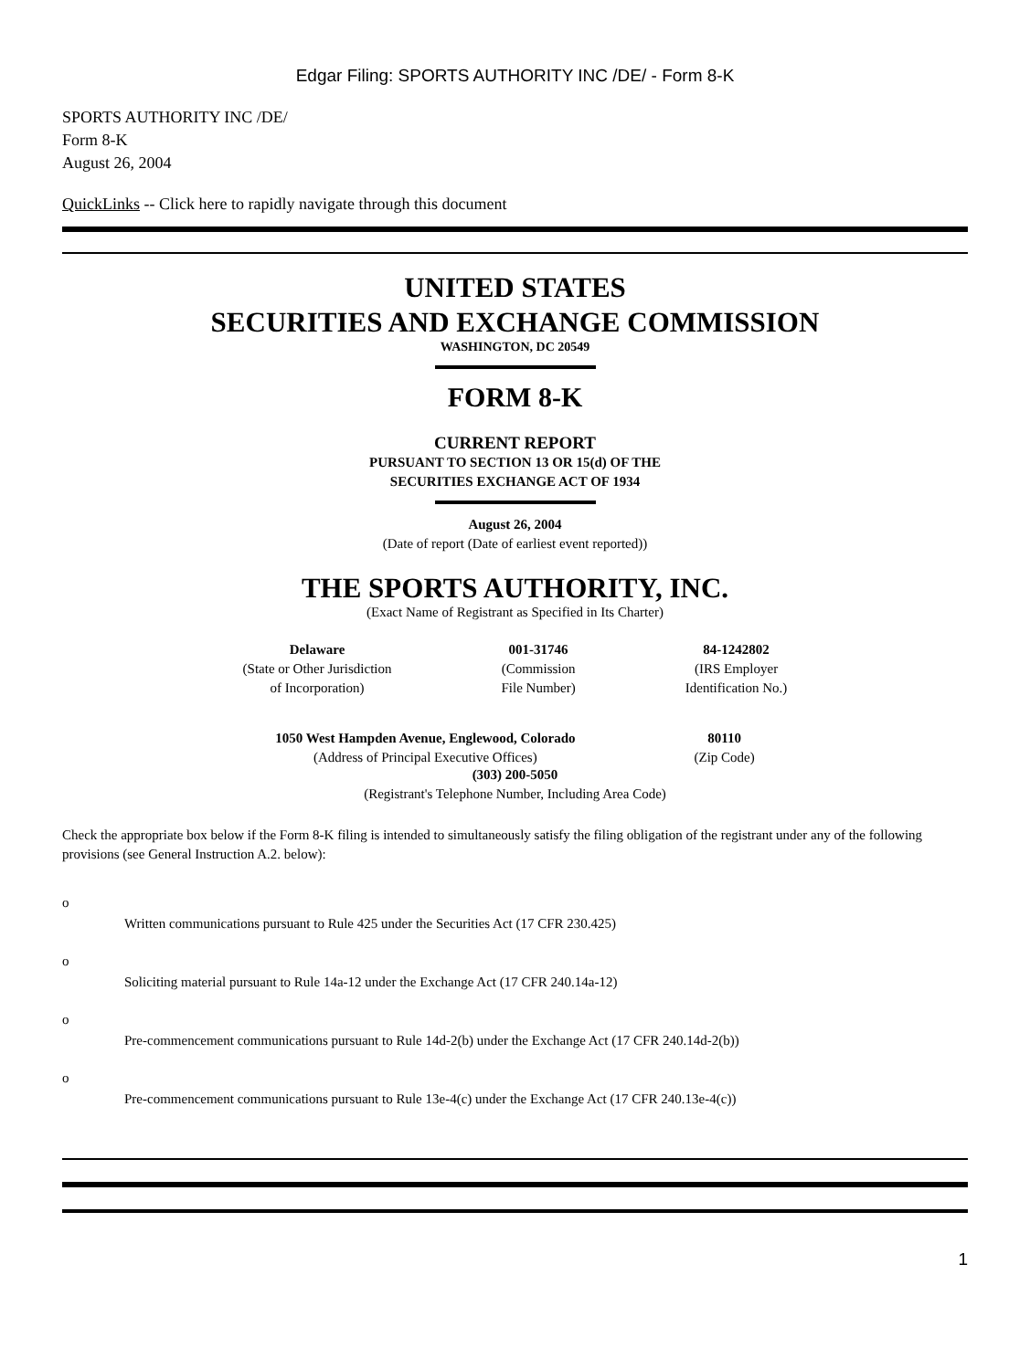Edgar Filing: SPORTS AUTHORITY INC /DE/ - Form 8-K
SPORTS AUTHORITY INC /DE/
Form 8-K
August 26, 2004
QuickLinks -- Click here to rapidly navigate through this document
UNITED STATES
SECURITIES AND EXCHANGE COMMISSION
WASHINGTON, DC 20549
FORM 8-K
CURRENT REPORT
PURSUANT TO SECTION 13 OR 15(d) OF THE
SECURITIES EXCHANGE ACT OF 1934
August 26, 2004
(Date of report (Date of earliest event reported))
THE SPORTS AUTHORITY, INC.
(Exact Name of Registrant as Specified in Its Charter)
| Delaware (State or Other Jurisdiction of Incorporation) | 001-31746 (Commission File Number) | 84-1242802 (IRS Employer Identification No.) |
| 1050 West Hampden Avenue, Englewood, Colorado (Address of Principal Executive Offices) | 80110 (Zip Code) |
(303) 200-5050
(Registrant's Telephone Number, Including Area Code)
Check the appropriate box below if the Form 8-K filing is intended to simultaneously satisfy the filing obligation of the registrant under any of the following provisions (see General Instruction A.2. below):
o
Written communications pursuant to Rule 425 under the Securities Act (17 CFR 230.425)
o
Soliciting material pursuant to Rule 14a-12 under the Exchange Act (17 CFR 240.14a-12)
o
Pre-commencement communications pursuant to Rule 14d-2(b) under the Exchange Act (17 CFR 240.14d-2(b))
o
Pre-commencement communications pursuant to Rule 13e-4(c) under the Exchange Act (17 CFR 240.13e-4(c))
1